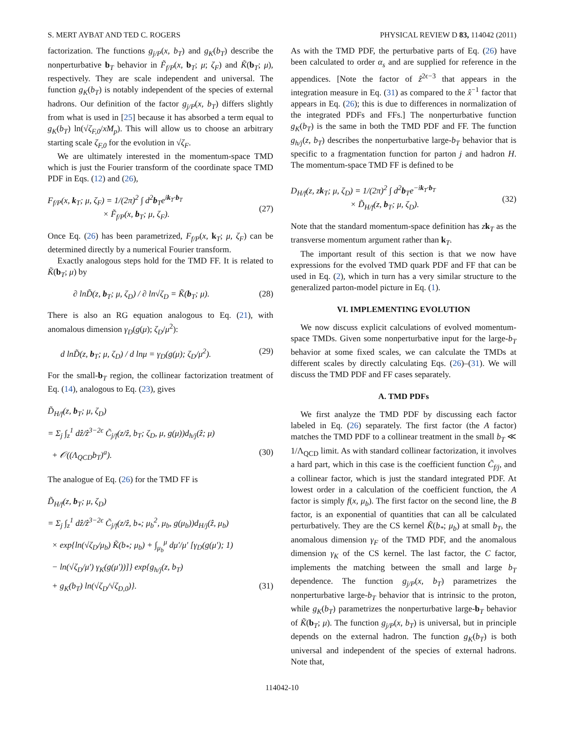S. MERT AYBAT AND TED C. ROGERS PHYSICAL REVIEW D 83, 114042 (2011)
factorization. The functions g<sub>j/P</sub>(x, b<sub>T</sub>) and g<sub>K</sub>(b<sub>T</sub>) describe the nonperturbative b<sub>T</sub> behavior in F̃<sub>f/P</sub>(x, b<sub>T</sub>; μ; ζ<sub>F</sub>) and K̃(b<sub>T</sub>; μ), respectively. They are scale independent and universal. The function g<sub>K</sub>(b<sub>T</sub>) is notably independent of the species of external hadrons. Our definition of the factor g<sub>j/P</sub>(x, b<sub>T</sub>) differs slightly from what is used in [25] because it has absorbed a term equal to g<sub>K</sub>(b<sub>T</sub>) ln(√ζ<sub>F,0</sub>/xM<sub>p</sub>). This will allow us to choose an arbitrary starting scale ζ<sub>F,0</sub> for the evolution in √ζ<sub>F</sub>.
We are ultimately interested in the momentum-space TMD which is just the Fourier transform of the coordinate space TMD PDF in Eqs. (12) and (26),
F<sub>f/P</sub>(x, k<sub>T</sub>; μ, ζ<sub>F</sub>) = 1/(2π)<sup>2</sup> ∫ d<sup>2</sup>b<sub>T</sub>e<sup>ik<sub>T</sub>·b<sub>T</sub></sup>
× F̃<sub>f/P</sub>(x, b<sub>T</sub>; μ, ζ<sub>F</sub>).
(27)
Once Eq. (26) has been parametrized, F<sub>f/P</sub>(x, k<sub>T</sub>; μ, ζ<sub>F</sub>) can be determined directly by a numerical Fourier transform.
Exactly analogous steps hold for the TMD FF. It is related to K̃(b<sub>T</sub>; μ) by
∂ lnD̃(z, b<sub>T</sub>; μ, ζ<sub>D</sub>) / ∂ ln√ζ<sub>D</sub> = K̃(b<sub>T</sub>; μ). (28)
There is also an RG equation analogous to Eq. (21), with anomalous dimension γ<sub>D</sub>(g(μ); ζ<sub>D</sub>/μ<sup>2</sup>):
d lnD̃(z, b<sub>T</sub>; μ, ζ<sub>D</sub>) / d lnμ = γ<sub>D</sub>(g(μ); ζ<sub>D</sub>/μ<sup>2</sup>). (29)
For the small-b<sub>T</sub> region, the collinear factorization treatment of Eq. (14), analogous to Eq. (23), gives
D̃<sub>H/f</sub>(z, b<sub>T</sub>; μ, ζ<sub>D</sub>)
= Σ<sub>j</sub> ∫<sub>z</sub><sup>1</sup> dẑ/ẑ<sup>3−2ϵ</sup> C̃<sub>j/f</sub>(z/ẑ, b<sub>T</sub>; ζ<sub>D</sub>, μ, g(μ))d<sub>h/j</sub>(ẑ; μ)
+ 𝒪((Λ<sub>QCD</sub>b<sub>T</sub>)<sup>a</sup>). (30)
The analogue of Eq. (26) for the TMD FF is
D̃<sub>H/f</sub>(z, b<sub>T</sub>; μ, ζ<sub>D</sub>)
= Σ<sub>j</sub> ∫<sub>z</sub><sup>1</sup> dẑ/ẑ<sup>3−2ϵ</sup> C̃<sub>j/f</sub>(z/ẑ, b<sub>*</sub>; μ<sub>b</sub><sup>2</sup>, μ<sub>b</sub>, g(μ<sub>b</sub>))d<sub>H/j</sub>(ẑ, μ<sub>b</sub>)
× exp{ln(√ζ<sub>D</sub>/μ<sub>b</sub>) K̃(b<sub>*</sub>; μ<sub>b</sub>) + ∫<sub>μ<sub>b</sub></sub><sup>μ</sup> dμ′/μ′ [γ<sub>D</sub>(g(μ′); 1)
− ln(√ζ<sub>D</sub>/μ′) γ<sub>K</sub>(g(μ′))]} exp{g<sub>h/j</sub>(z, b<sub>T</sub>)
+ g<sub>K</sub>(b<sub>T</sub>) ln(√ζ<sub>D</sub>/√ζ<sub>D,0</sub>)}. (31)
As with the TMD PDF, the perturbative parts of Eq. (26) have been calculated to order α<sub>s</sub> and are supplied for reference in the appendices. [Note the factor of ẑ<sup>2ϵ−3</sup> that appears in the integration measure in Eq. (31) as compared to the x̂<sup>−1</sup> factor that appears in Eq. (26); this is due to differences in normalization of the integrated PDFs and FFs.] The nonperturbative function g<sub>K</sub>(b<sub>T</sub>) is the same in both the TMD PDF and FF. The function g<sub>h/j</sub>(z, b<sub>T</sub>) describes the nonperturbative large-b<sub>T</sub> behavior that is specific to a fragmentation function for parton j and hadron H. The momentum-space TMD FF is defined to be
D<sub>H/f</sub>(z, zk<sub>T</sub>; μ, ζ<sub>D</sub>) = 1/(2π)<sup>2</sup> ∫ d<sup>2</sup>b<sub>T</sub>e<sup>−ik<sub>T</sub>·b<sub>T</sub></sup>
× D̃<sub>H/f</sub>(z, b<sub>T</sub>; μ, ζ<sub>D</sub>).
(32)
Note that the standard momentum-space definition has zk<sub>T</sub> as the transverse momentum argument rather than k<sub>T</sub>.
The important result of this section is that we now have expressions for the evolved TMD quark PDF and FF that can be used in Eq. (2), which in turn has a very similar structure to the generalized parton-model picture in Eq. (1).
VI. IMPLEMENTING EVOLUTION
We now discuss explicit calculations of evolved momentum-space TMDs. Given some nonperturbative input for the large-b<sub>T</sub> behavior at some fixed scales, we can calculate the TMDs at different scales by directly calculating Eqs. (26)–(31). We will discuss the TMD PDF and FF cases separately.
A. TMD PDFs
We first analyze the TMD PDF by discussing each factor labeled in Eq. (26) separately. The first factor (the A factor) matches the TMD PDF to a collinear treatment in the small b<sub>T</sub> ≪ 1/Λ<sub>QCD</sub> limit. As with standard collinear factorization, it involves a hard part, which in this case is the coefficient function C̃<sub>f/j</sub>, and a collinear factor, which is just the standard integrated PDF. At lowest order in a calculation of the coefficient function, the A factor is simply f(x, μ<sub>b</sub>). The first factor on the second line, the B factor, is an exponential of quantities that can all be calculated perturbatively. They are the CS kernel K̃(b<sub>*</sub>; μ<sub>b</sub>) at small b<sub>T</sub>, the anomalous dimension γ<sub>F</sub> of the TMD PDF, and the anomalous dimension γ<sub>K</sub> of the CS kernel. The last factor, the C factor, implements the matching between the small and large b<sub>T</sub> dependence. The function g<sub>j/P</sub>(x, b<sub>T</sub>) parametrizes the nonperturbative large-b<sub>T</sub> behavior that is intrinsic to the proton, while g<sub>K</sub>(b<sub>T</sub>) parametrizes the nonperturbative large-b<sub>T</sub> behavior of K̃(b<sub>T</sub>; μ). The function g<sub>j/P</sub>(x, b<sub>T</sub>) is universal, but in principle depends on the external hadron. The function g<sub>K</sub>(b<sub>T</sub>) is both universal and independent of the species of external hadrons. Note that,
114042-10